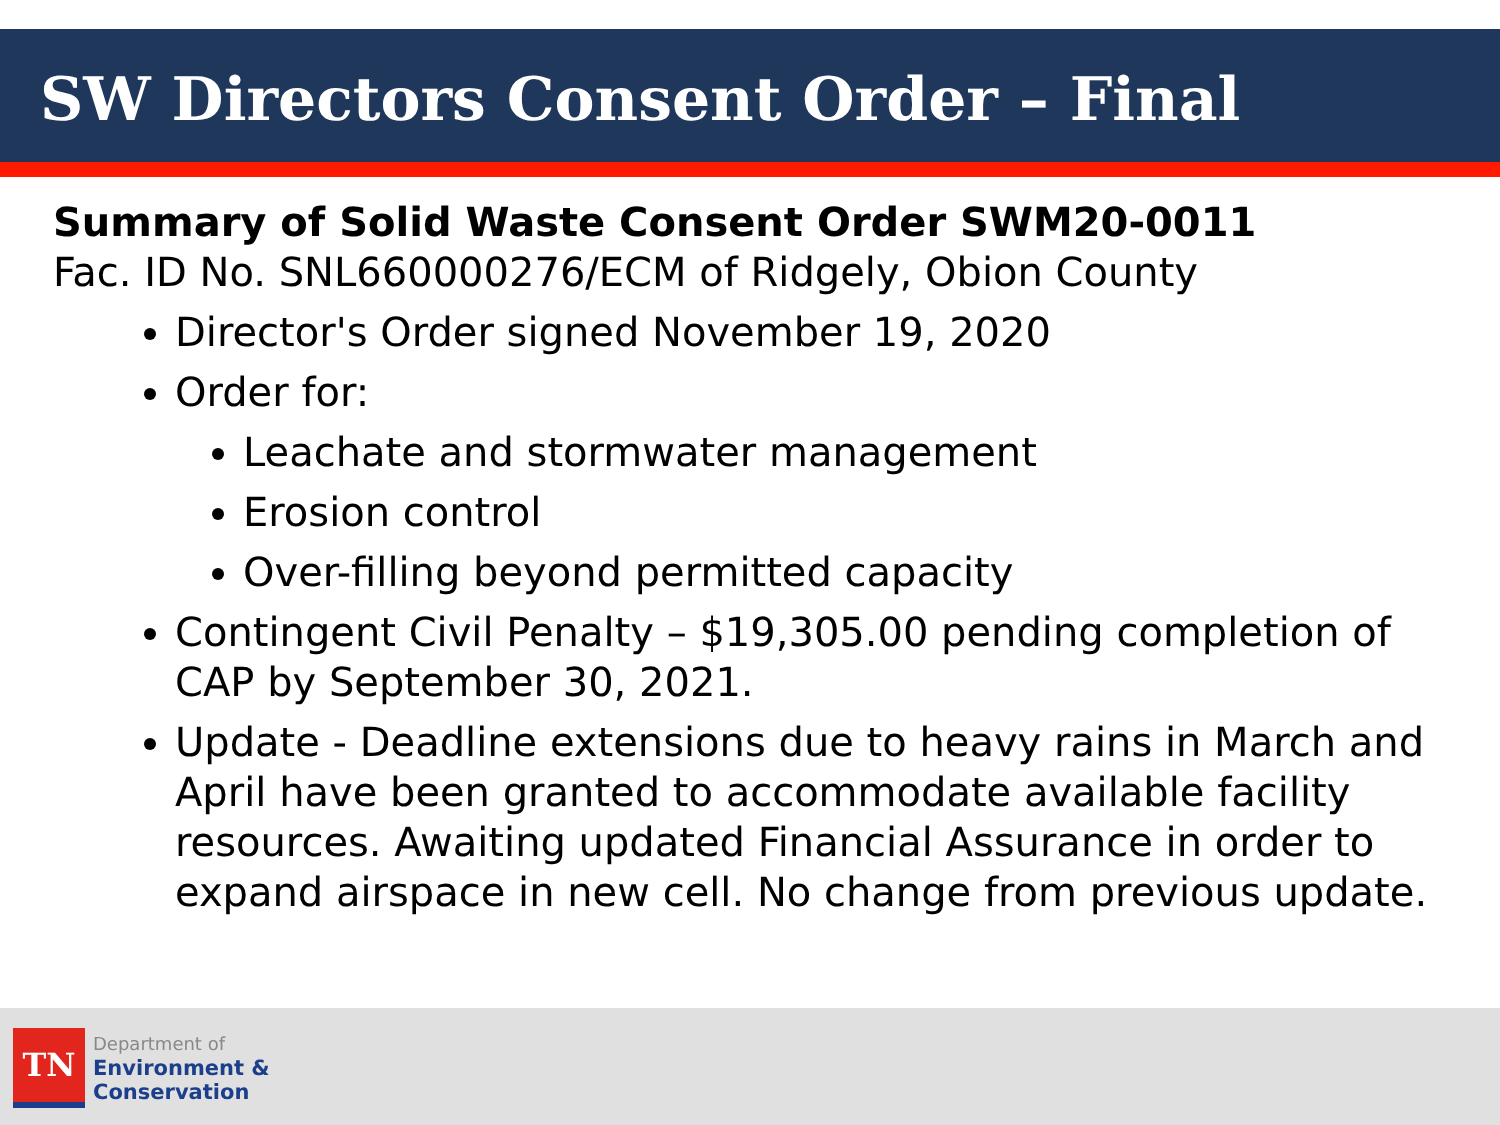SW Directors Consent Order – Final
Summary of Solid Waste Consent Order SWM20-0011
Fac. ID No. SNL660000276/ECM of Ridgely, Obion County
Director's Order signed November 19, 2020
Order for:
Leachate and stormwater management
Erosion control
Over-filling beyond permitted capacity
Contingent Civil Penalty – $19,305.00 pending completion of CAP by September 30, 2021.
Update - Deadline extensions due to heavy rains in March and April have been granted to accommodate available facility resources. Awaiting updated Financial Assurance in order to expand airspace in new cell. No change from previous update.
TN
Department of
Environment &
Conservation